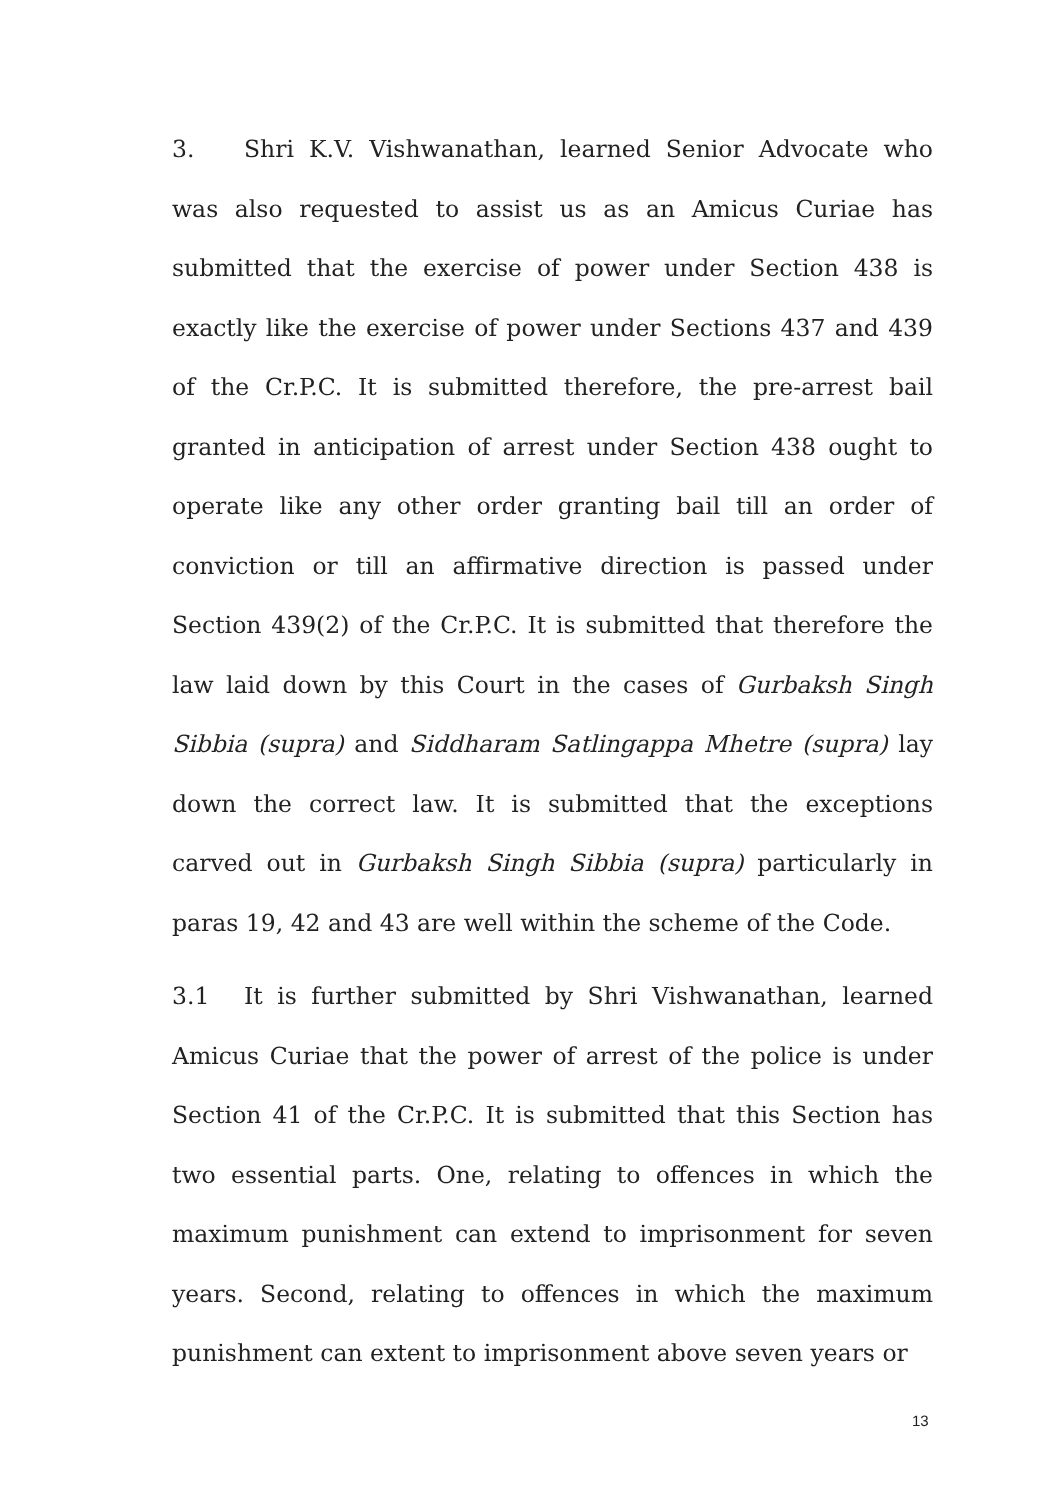3. Shri K.V. Vishwanathan, learned Senior Advocate who was also requested to assist us as an Amicus Curiae has submitted that the exercise of power under Section 438 is exactly like the exercise of power under Sections 437 and 439 of the Cr.P.C. It is submitted therefore, the pre-arrest bail granted in anticipation of arrest under Section 438 ought to operate like any other order granting bail till an order of conviction or till an affirmative direction is passed under Section 439(2) of the Cr.P.C. It is submitted that therefore the law laid down by this Court in the cases of Gurbaksh Singh Sibbia (supra) and Siddharam Satlingappa Mhetre (supra) lay down the correct law. It is submitted that the exceptions carved out in Gurbaksh Singh Sibbia (supra) particularly in paras 19, 42 and 43 are well within the scheme of the Code.
3.1 It is further submitted by Shri Vishwanathan, learned Amicus Curiae that the power of arrest of the police is under Section 41 of the Cr.P.C. It is submitted that this Section has two essential parts. One, relating to offences in which the maximum punishment can extend to imprisonment for seven years. Second, relating to offences in which the maximum punishment can extent to imprisonment above seven years or
13